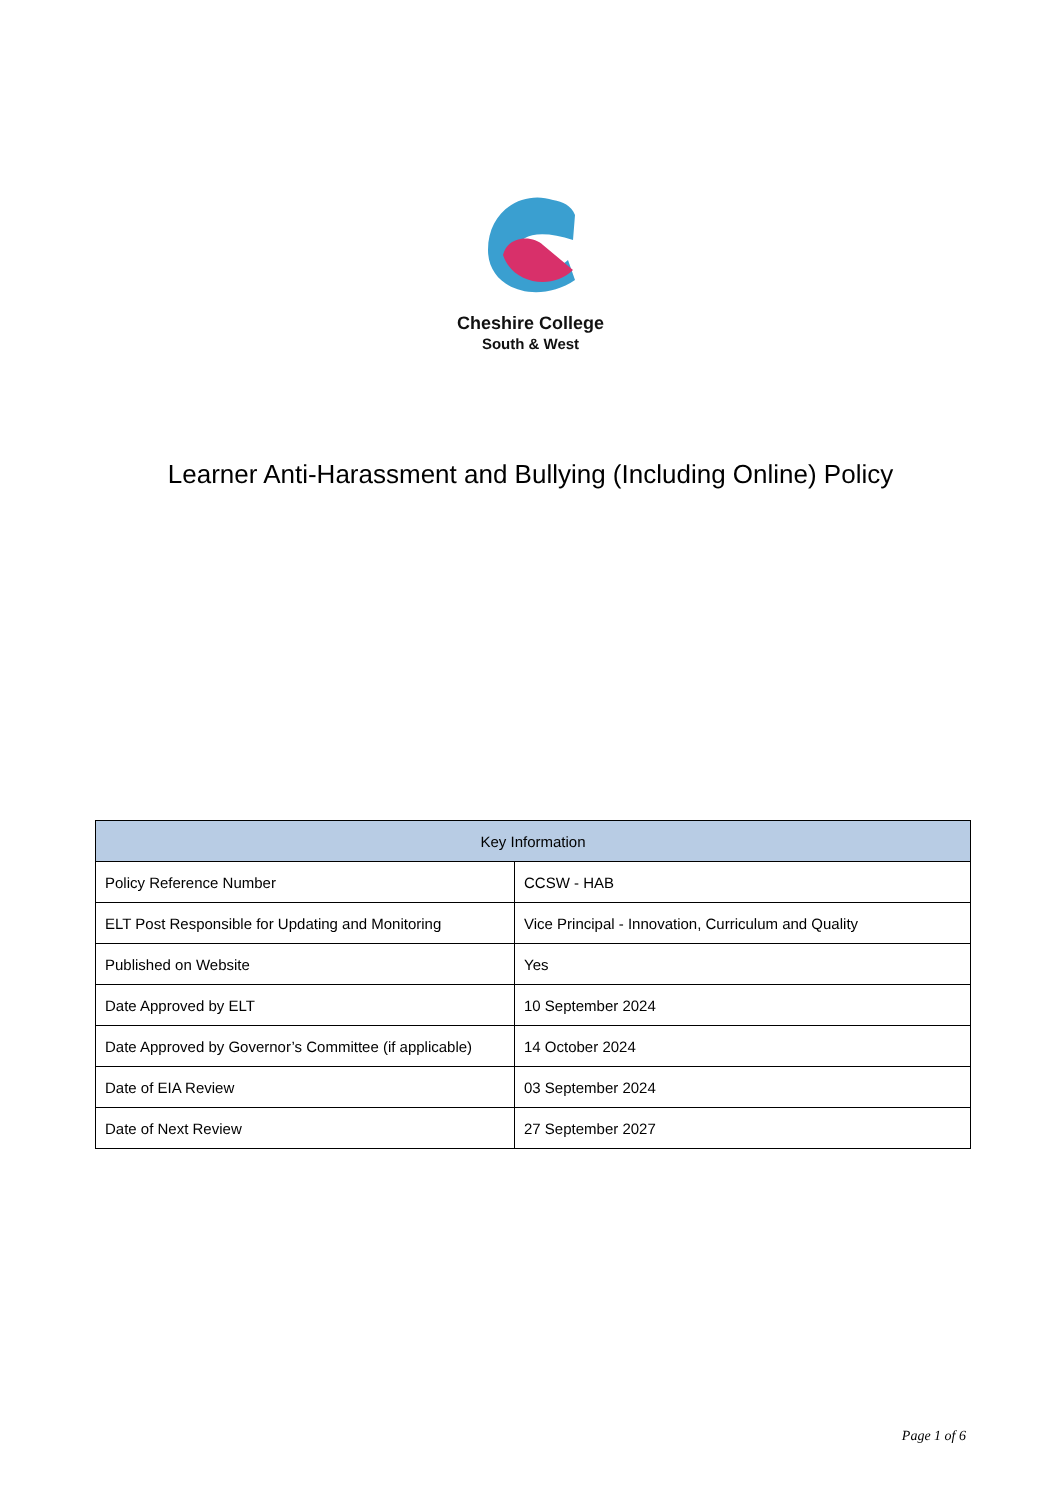Cheshire College
South & West
Learner Anti-Harassment and Bullying (Including Online) Policy
| Key Information | |
| --- | --- |
| Policy Reference Number | CCSW - HAB |
| ELT Post Responsible for Updating and Monitoring | Vice Principal - Innovation, Curriculum and Quality |
| Published on Website | Yes |
| Date Approved by ELT | 10 September 2024 |
| Date Approved by Governor’s Committee (if applicable) | 14 October 2024 |
| Date of EIA Review | 03 September 2024 |
| Date of Next Review | 27 September 2027 |
Page 1 of 6